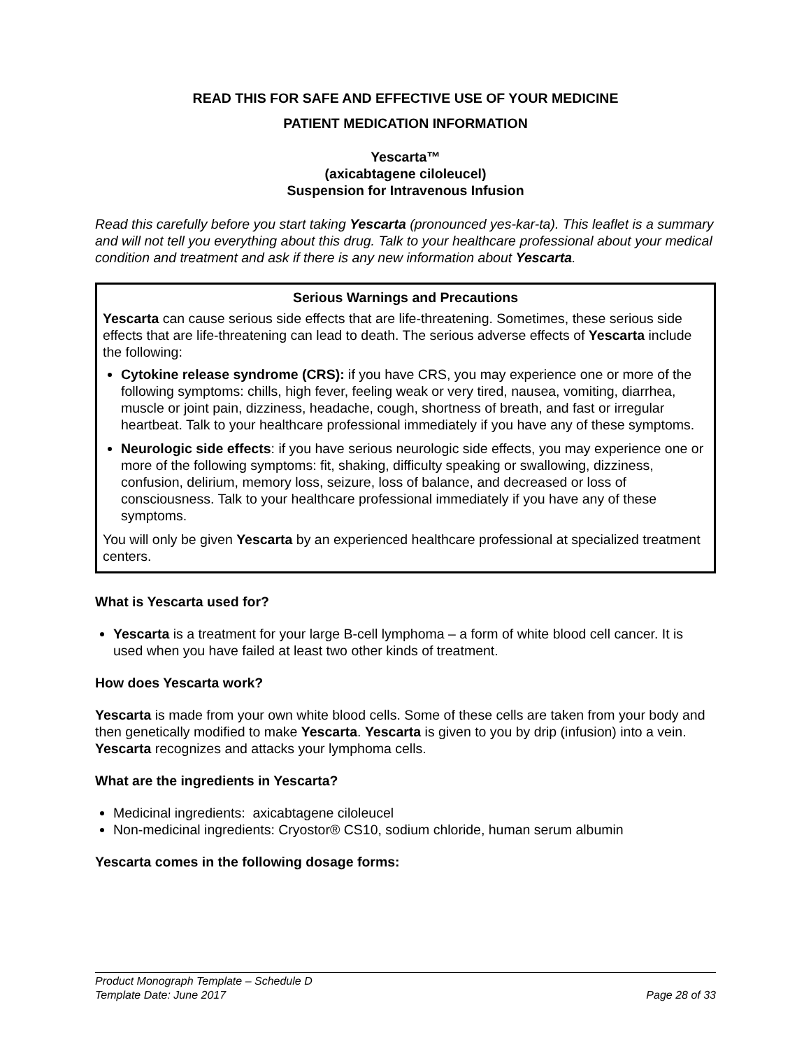READ THIS FOR SAFE AND EFFECTIVE USE OF YOUR MEDICINE
PATIENT MEDICATION INFORMATION
Yescarta™
(axicabtagene ciloleucel)
Suspension for Intravenous Infusion
Read this carefully before you start taking Yescarta (pronounced yes-kar-ta). This leaflet is a summary and will not tell you everything about this drug. Talk to your healthcare professional about your medical condition and treatment and ask if there is any new information about Yescarta.
Serious Warnings and Precautions
Yescarta can cause serious side effects that are life-threatening. Sometimes, these serious side effects that are life-threatening can lead to death. The serious adverse effects of Yescarta include the following:
Cytokine release syndrome (CRS): if you have CRS, you may experience one or more of the following symptoms: chills, high fever, feeling weak or very tired, nausea, vomiting, diarrhea, muscle or joint pain, dizziness, headache, cough, shortness of breath, and fast or irregular heartbeat. Talk to your healthcare professional immediately if you have any of these symptoms.
Neurologic side effects: if you have serious neurologic side effects, you may experience one or more of the following symptoms: fit, shaking, difficulty speaking or swallowing, dizziness, confusion, delirium, memory loss, seizure, loss of balance, and decreased or loss of consciousness. Talk to your healthcare professional immediately if you have any of these symptoms.
You will only be given Yescarta by an experienced healthcare professional at specialized treatment centers.
What is Yescarta used for?
Yescarta is a treatment for your large B-cell lymphoma – a form of white blood cell cancer. It is used when you have failed at least two other kinds of treatment.
How does Yescarta work?
Yescarta is made from your own white blood cells. Some of these cells are taken from your body and then genetically modified to make Yescarta. Yescarta is given to you by drip (infusion) into a vein. Yescarta recognizes and attacks your lymphoma cells.
What are the ingredients in Yescarta?
Medicinal ingredients: axicabtagene ciloleucel
Non-medicinal ingredients: Cryostor® CS10, sodium chloride, human serum albumin
Yescarta comes in the following dosage forms:
Product Monograph Template – Schedule D
Template Date: June 2017 Page 28 of 33